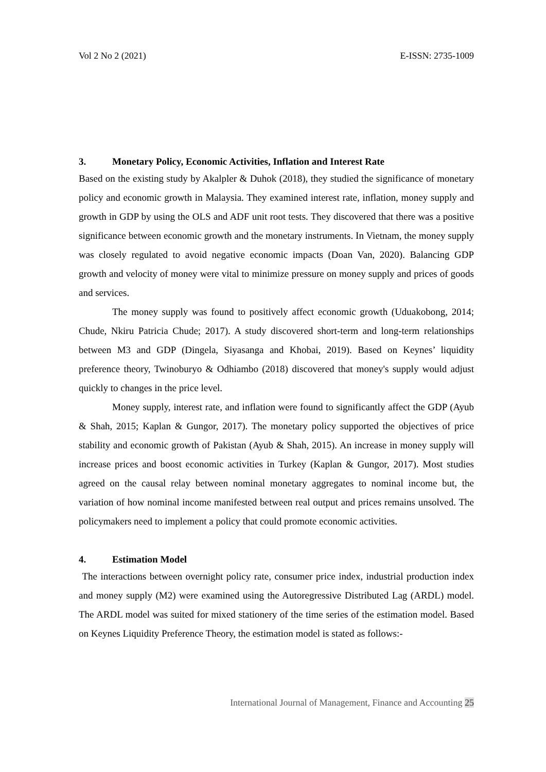Vol 2 No 2 (2021) E-ISSN: 2735-1009
3. Monetary Policy, Economic Activities, Inflation and Interest Rate
Based on the existing study by Akalpler & Duhok (2018), they studied the significance of monetary policy and economic growth in Malaysia. They examined interest rate, inflation, money supply and growth in GDP by using the OLS and ADF unit root tests. They discovered that there was a positive significance between economic growth and the monetary instruments. In Vietnam, the money supply was closely regulated to avoid negative economic impacts (Doan Van, 2020). Balancing GDP growth and velocity of money were vital to minimize pressure on money supply and prices of goods and services.
The money supply was found to positively affect economic growth (Uduakobong, 2014; Chude, Nkiru Patricia Chude; 2017). A study discovered short-term and long-term relationships between M3 and GDP (Dingela, Siyasanga and Khobai, 2019). Based on Keynes’ liquidity preference theory, Twinoburyo & Odhiambo (2018) discovered that money's supply would adjust quickly to changes in the price level.
Money supply, interest rate, and inflation were found to significantly affect the GDP (Ayub & Shah, 2015; Kaplan & Gungor, 2017). The monetary policy supported the objectives of price stability and economic growth of Pakistan (Ayub & Shah, 2015). An increase in money supply will increase prices and boost economic activities in Turkey (Kaplan & Gungor, 2017). Most studies agreed on the causal relay between nominal monetary aggregates to nominal income but, the variation of how nominal income manifested between real output and prices remains unsolved. The policymakers need to implement a policy that could promote economic activities.
4. Estimation Model
The interactions between overnight policy rate, consumer price index, industrial production index and money supply (M2) were examined using the Autoregressive Distributed Lag (ARDL) model. The ARDL model was suited for mixed stationery of the time series of the estimation model. Based on Keynes Liquidity Preference Theory, the estimation model is stated as follows:-
International Journal of Management, Finance and Accounting 25